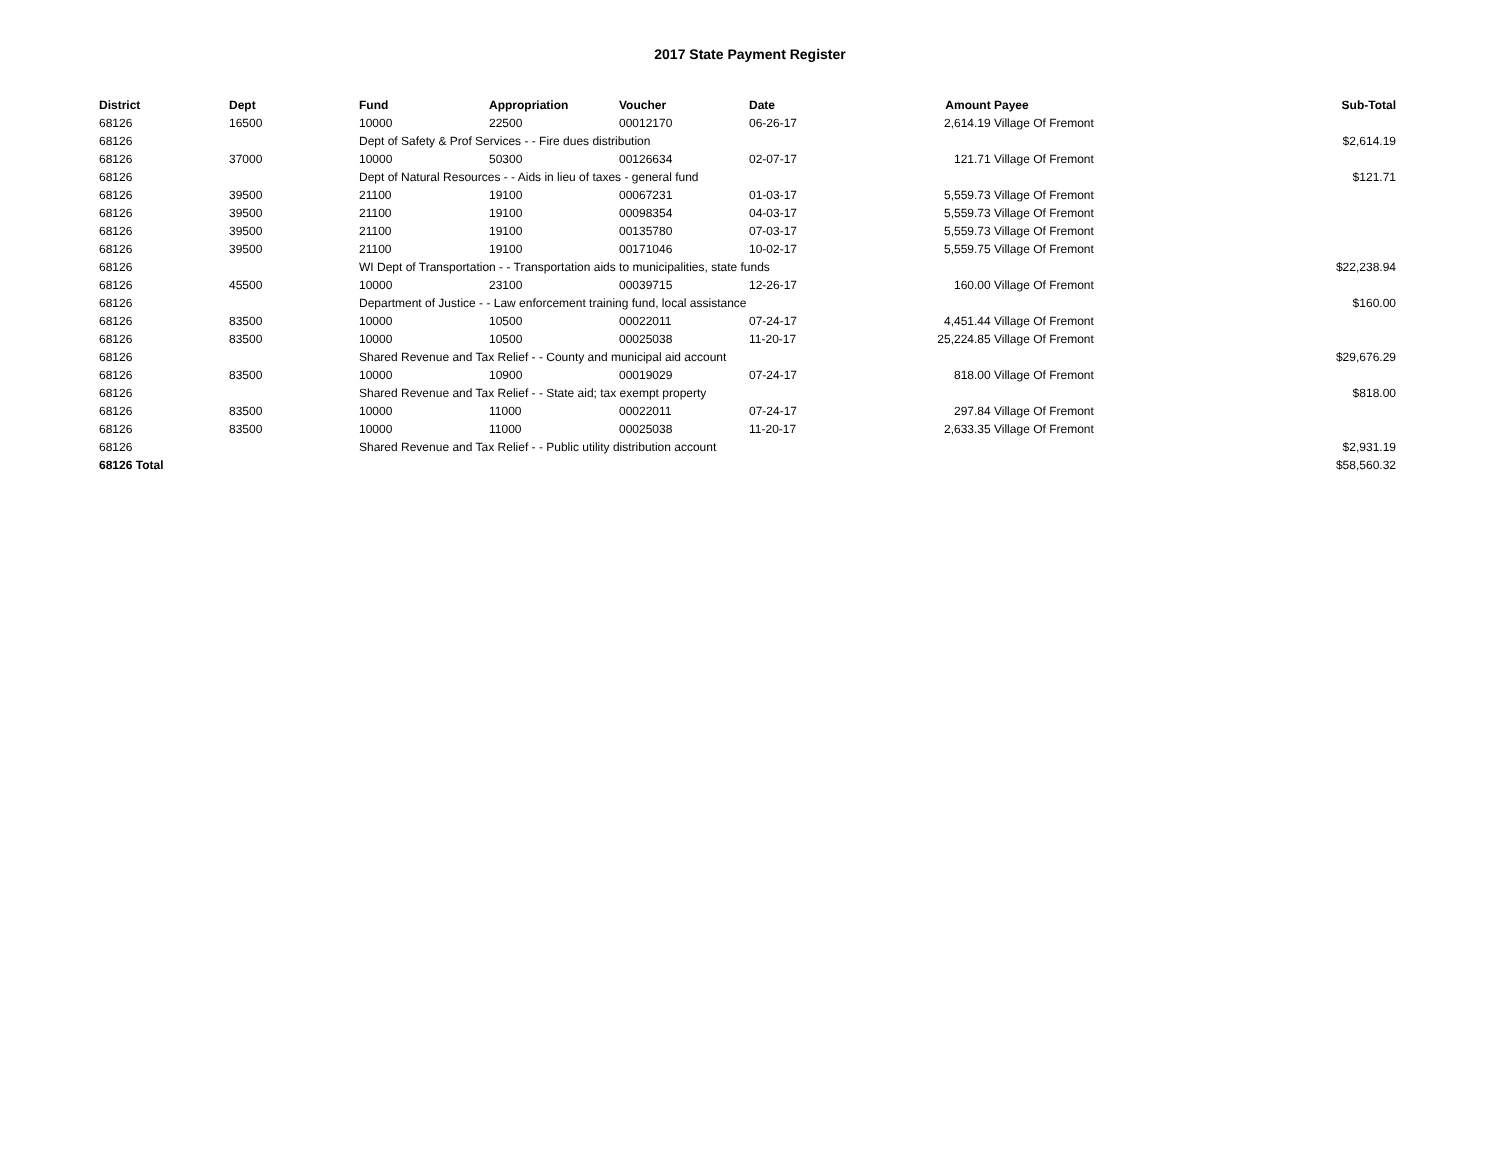2017 State Payment Register
| District | Dept | Fund | Appropriation | Voucher | Date | Amount | Payee | Sub-Total |
| --- | --- | --- | --- | --- | --- | --- | --- | --- |
| 68126 | 16500 | 10000 | 22500 | 00012170 | 06-26-17 | 2,614.19 | Village Of Fremont | |
| 68126 | | Dept of Safety & Prof Services - - Fire dues distribution | | | | | | $2,614.19 |
| 68126 | 37000 | 10000 | 50300 | 00126634 | 02-07-17 | 121.71 | Village Of Fremont | |
| 68126 | | Dept of Natural Resources - - Aids in lieu of taxes - general fund | | | | | | $121.71 |
| 68126 | 39500 | 21100 | 19100 | 00067231 | 01-03-17 | 5,559.73 | Village Of Fremont | |
| 68126 | 39500 | 21100 | 19100 | 00098354 | 04-03-17 | 5,559.73 | Village Of Fremont | |
| 68126 | 39500 | 21100 | 19100 | 00135780 | 07-03-17 | 5,559.73 | Village Of Fremont | |
| 68126 | 39500 | 21100 | 19100 | 00171046 | 10-02-17 | 5,559.75 | Village Of Fremont | |
| 68126 | | WI Dept of Transportation - - Transportation aids to municipalities, state funds | | | | | | $22,238.94 |
| 68126 | 45500 | 10000 | 23100 | 00039715 | 12-26-17 | 160.00 | Village Of Fremont | |
| 68126 | | Department of Justice - - Law enforcement training fund, local assistance | | | | | | $160.00 |
| 68126 | 83500 | 10000 | 10500 | 00022011 | 07-24-17 | 4,451.44 | Village Of Fremont | |
| 68126 | 83500 | 10000 | 10500 | 00025038 | 11-20-17 | 25,224.85 | Village Of Fremont | |
| 68126 | | Shared Revenue and Tax Relief - - County and municipal aid account | | | | | | $29,676.29 |
| 68126 | 83500 | 10000 | 10900 | 00019029 | 07-24-17 | 818.00 | Village Of Fremont | |
| 68126 | | Shared Revenue and Tax Relief - - State aid; tax exempt property | | | | | | $818.00 |
| 68126 | 83500 | 10000 | 11000 | 00022011 | 07-24-17 | 297.84 | Village Of Fremont | |
| 68126 | 83500 | 10000 | 11000 | 00025038 | 11-20-17 | 2,633.35 | Village Of Fremont | |
| 68126 | | Shared Revenue and Tax Relief - - Public utility distribution account | | | | | | $2,931.19 |
| 68126 Total | | | | | | | | $58,560.32 |